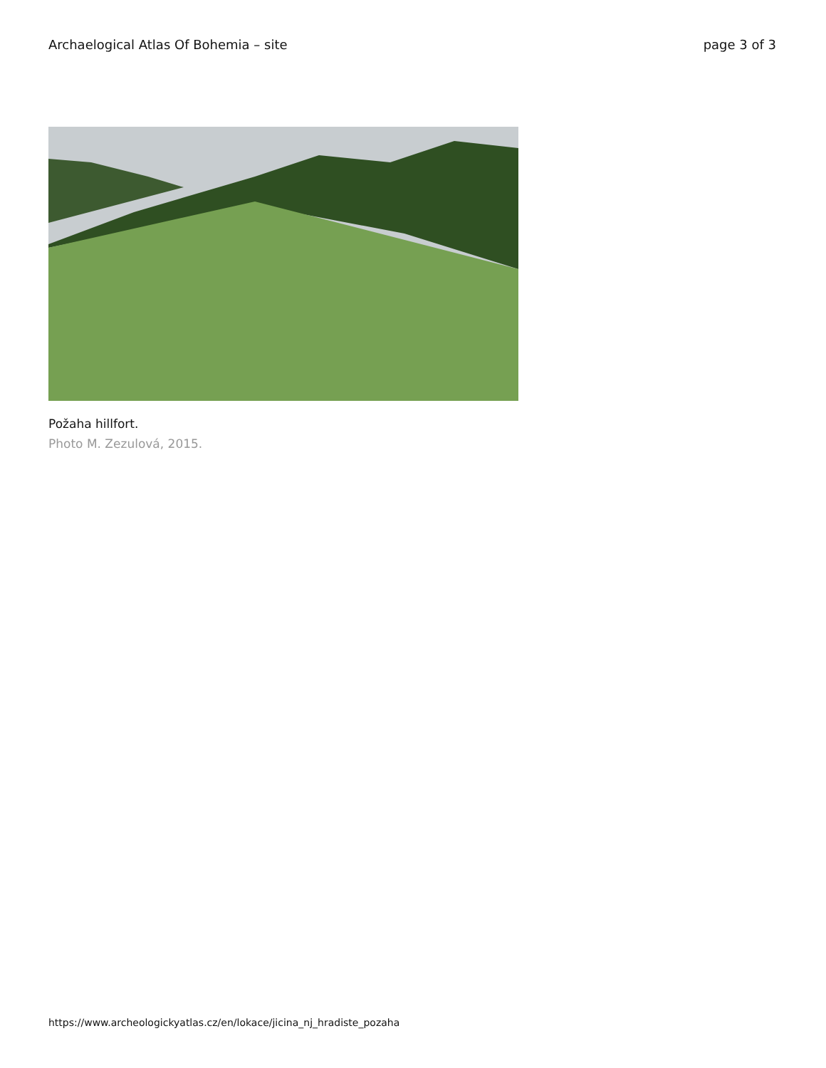Archaelogical Atlas Of Bohemia – site page 3 of 3
Požaha hillfort.
Photo M. Zezulová, 2015.
https://www.archeologickyatlas.cz/en/lokace/jicina_nj_hradiste_pozaha